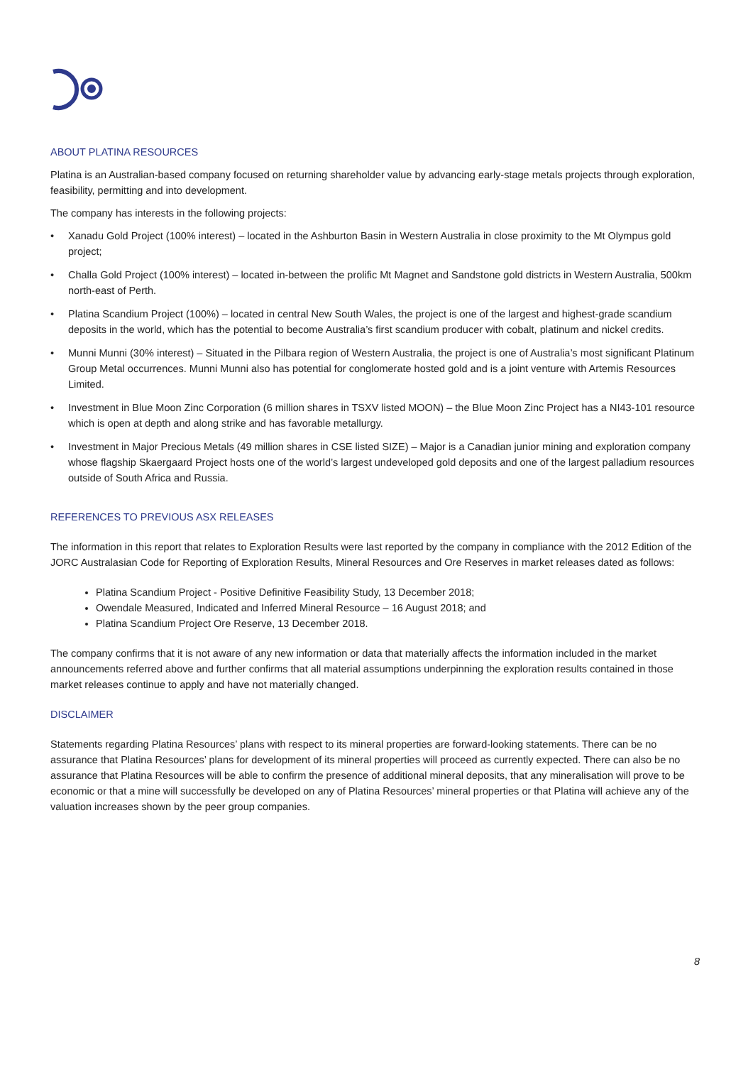ABOUT PLATINA RESOURCES
Platina is an Australian-based company focused on returning shareholder value by advancing early-stage metals projects through exploration, feasibility, permitting and into development.
The company has interests in the following projects:
• Xanadu Gold Project (100% interest) – located in the Ashburton Basin in Western Australia in close proximity to the Mt Olympus gold project;
• Challa Gold Project (100% interest) – located in-between the prolific Mt Magnet and Sandstone gold districts in Western Australia, 500km north-east of Perth.
• Platina Scandium Project (100%) – located in central New South Wales, the project is one of the largest and highest-grade scandium deposits in the world, which has the potential to become Australia’s first scandium producer with cobalt, platinum and nickel credits.
• Munni Munni (30% interest) – Situated in the Pilbara region of Western Australia, the project is one of Australia’s most significant Platinum Group Metal occurrences. Munni Munni also has potential for conglomerate hosted gold and is a joint venture with Artemis Resources Limited.
• Investment in Blue Moon Zinc Corporation (6 million shares in TSXV listed MOON) – the Blue Moon Zinc Project has a NI43-101 resource which is open at depth and along strike and has favorable metallurgy.
• Investment in Major Precious Metals (49 million shares in CSE listed SIZE) – Major is a Canadian junior mining and exploration company whose flagship Skaergaard Project hosts one of the world’s largest undeveloped gold deposits and one of the largest palladium resources outside of South Africa and Russia.
REFERENCES TO PREVIOUS ASX RELEASES
The information in this report that relates to Exploration Results were last reported by the company in compliance with the 2012 Edition of the JORC Australasian Code for Reporting of Exploration Results, Mineral Resources and Ore Reserves in market releases dated as follows:
Platina Scandium Project - Positive Definitive Feasibility Study, 13 December 2018;
Owendale Measured, Indicated and Inferred Mineral Resource – 16 August 2018; and
Platina Scandium Project Ore Reserve, 13 December 2018.
The company confirms that it is not aware of any new information or data that materially affects the information included in the market announcements referred above and further confirms that all material assumptions underpinning the exploration results contained in those market releases continue to apply and have not materially changed.
DISCLAIMER
Statements regarding Platina Resources’ plans with respect to its mineral properties are forward-looking statements. There can be no assurance that Platina Resources’ plans for development of its mineral properties will proceed as currently expected. There can also be no assurance that Platina Resources will be able to confirm the presence of additional mineral deposits, that any mineralisation will prove to be economic or that a mine will successfully be developed on any of Platina Resources’ mineral properties or that Platina will achieve any of the valuation increases shown by the peer group companies.
8